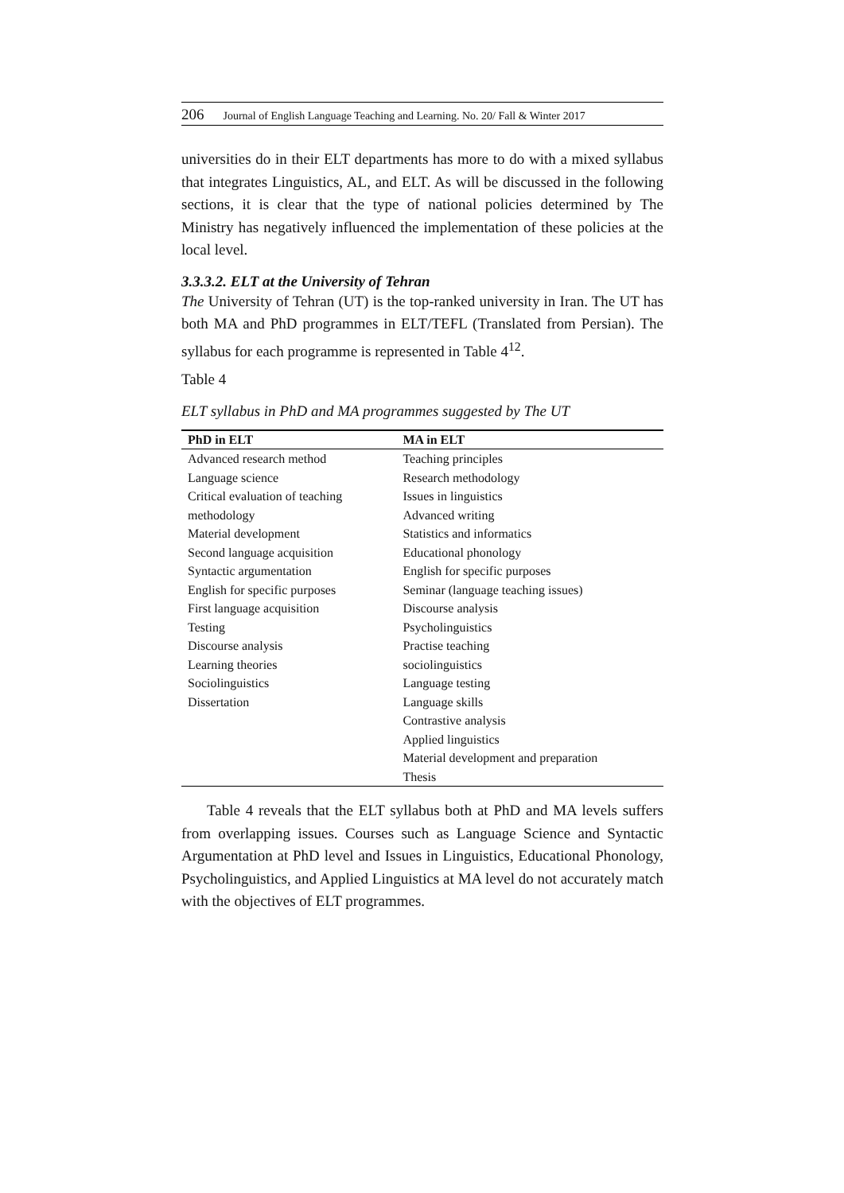206 Journal of English Language Teaching and Learning. No. 20/ Fall & Winter 2017
universities do in their ELT departments has more to do with a mixed syllabus that integrates Linguistics, AL, and ELT. As will be discussed in the following sections, it is clear that the type of national policies determined by The Ministry has negatively influenced the implementation of these policies at the local level.
3.3.3.2. ELT at the University of Tehran
The University of Tehran (UT) is the top-ranked university in Iran. The UT has both MA and PhD programmes in ELT/TEFL (Translated from Persian). The syllabus for each programme is represented in Table 4<sup>12</sup>.
Table 4
ELT syllabus in PhD and MA programmes suggested by The UT
| PhD in ELT | MA in ELT |
| --- | --- |
| Advanced research method | Teaching principles |
| Language science | Research methodology |
| Critical evaluation of teaching | Issues in linguistics |
| methodology | Advanced writing |
| Material development | Statistics and informatics |
| Second language acquisition | Educational phonology |
| Syntactic argumentation | English for specific purposes |
| English for specific purposes | Seminar (language teaching issues) |
| First language acquisition | Discourse analysis |
| Testing | Psycholinguistics |
| Discourse analysis | Practise teaching |
| Learning theories | sociolinguistics |
| Sociolinguistics | Language testing |
| Dissertation | Language skills |
| | Contrastive analysis |
| | Applied linguistics |
| | Material development and preparation |
| | Thesis |
Table 4 reveals that the ELT syllabus both at PhD and MA levels suffers from overlapping issues. Courses such as Language Science and Syntactic Argumentation at PhD level and Issues in Linguistics, Educational Phonology, Psycholinguistics, and Applied Linguistics at MA level do not accurately match with the objectives of ELT programmes.